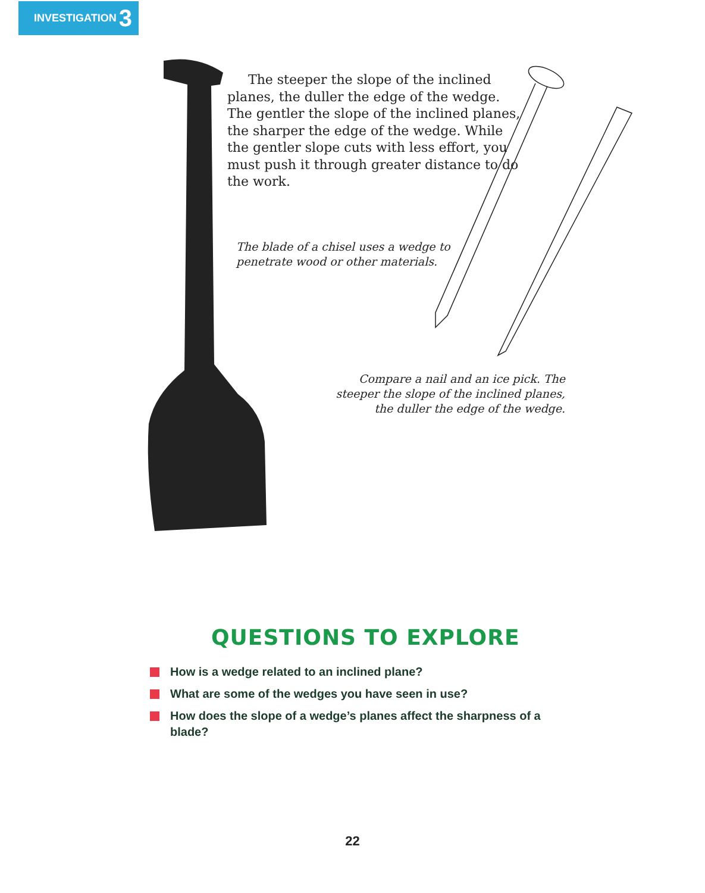INVESTIGATION 3
The steeper the slope of the inclined planes, the duller the edge of the wedge. The gentler the slope of the inclined planes, the sharper the edge of the wedge. While the gentler slope cuts with less effort, you must push it through greater distance to do the work.
The blade of a chisel uses a wedge to penetrate wood or other materials.
Compare a nail and an ice pick. The steeper the slope of the inclined planes, the duller the edge of the wedge.
QUESTIONS TO EXPLORE
How is a wedge related to an inclined plane?
What are some of the wedges you have seen in use?
How does the slope of a wedge’s planes affect the sharpness of a blade?
22